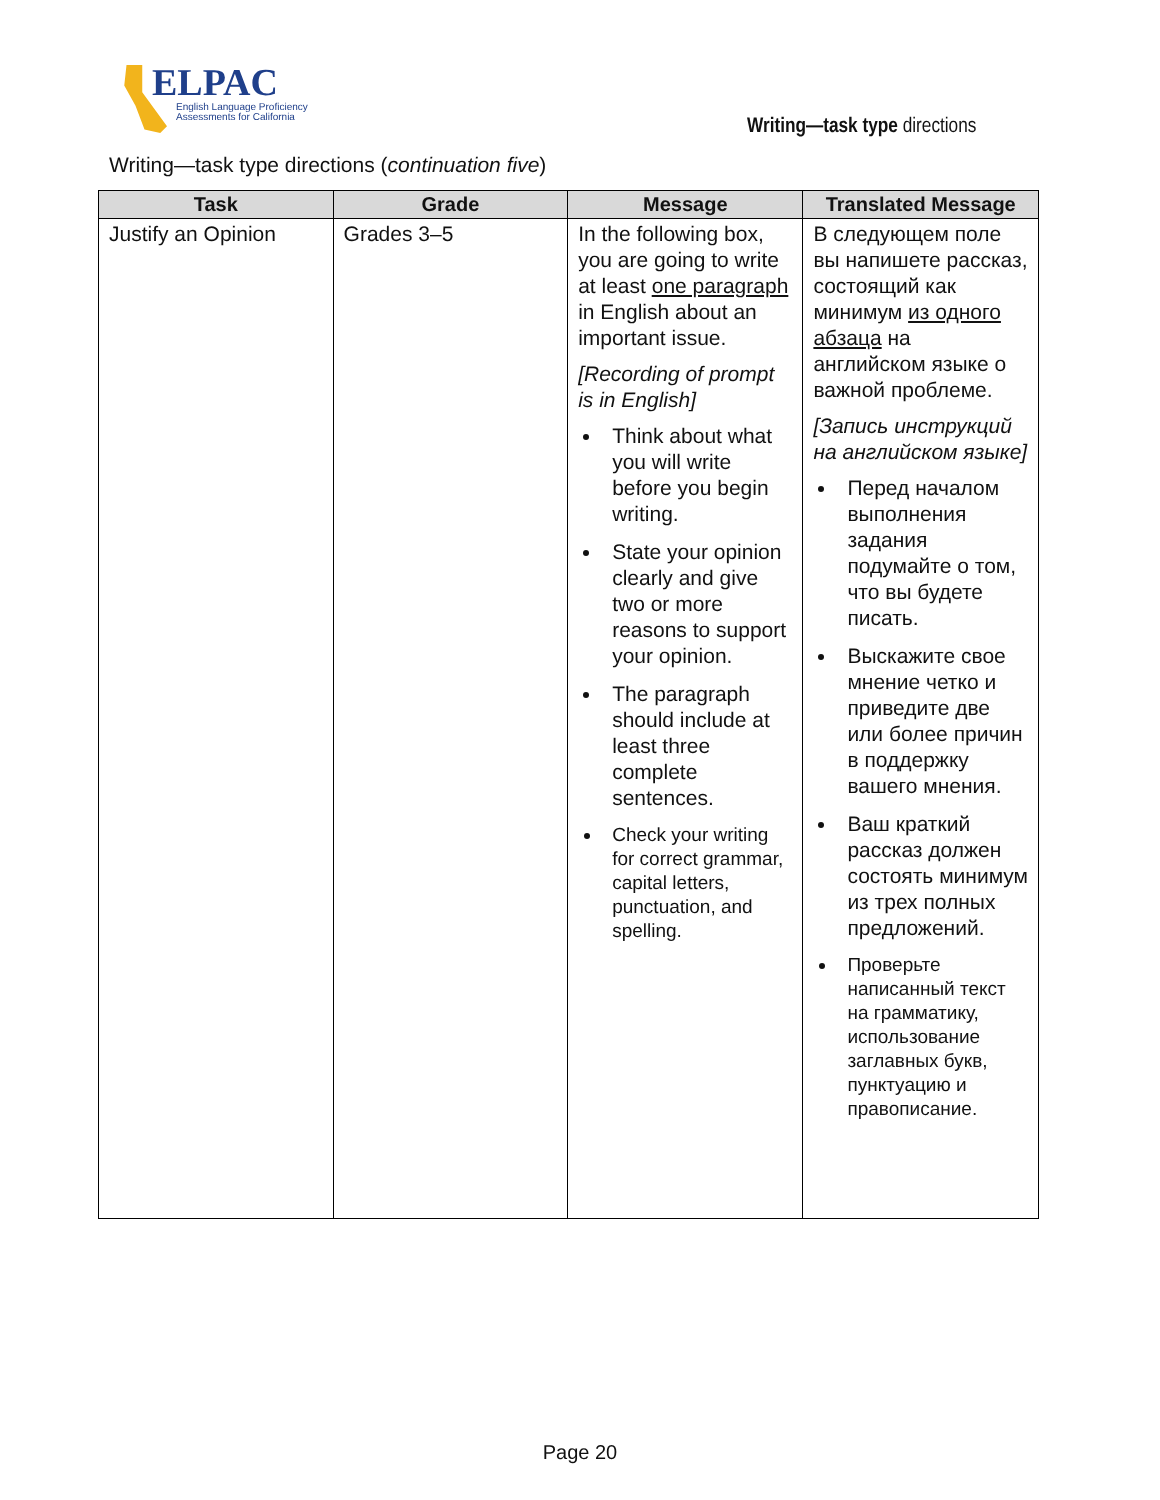ELPAC
English Language Proficiency
Assessments for California
Writing—task type directions
Writing—task type directions (continuation five)
| Task | Grade | Message | Translated Message |
| --- | --- | --- | --- |
| Justify an Opinion | Grades 3–5 | In the following box, you are going to write at least one paragraph in English about an important issue. [Recording of prompt is in English] Think about what you will write before you begin writing. State your opinion clearly and give two or more reasons to support your opinion. The paragraph should include at least three complete sentences. Check your writing for correct grammar, capital letters, punctuation, and spelling. | В следующем поле вы напишете рассказ, состоящий как минимум из одного абзаца на английском языке о важной проблеме. [Запись инструкций на английском языке] Перед началом выполнения задания подумайте о том, что вы будете писать. Выскажите свое мнение четко и приведите две или более причин в поддержку вашего мнения. Ваш краткий рассказ должен состоять минимум из трех полных предложений. Проверьте написанный текст на грамматику, использование заглавных букв, пунктуацию и правописание. |
Page 20